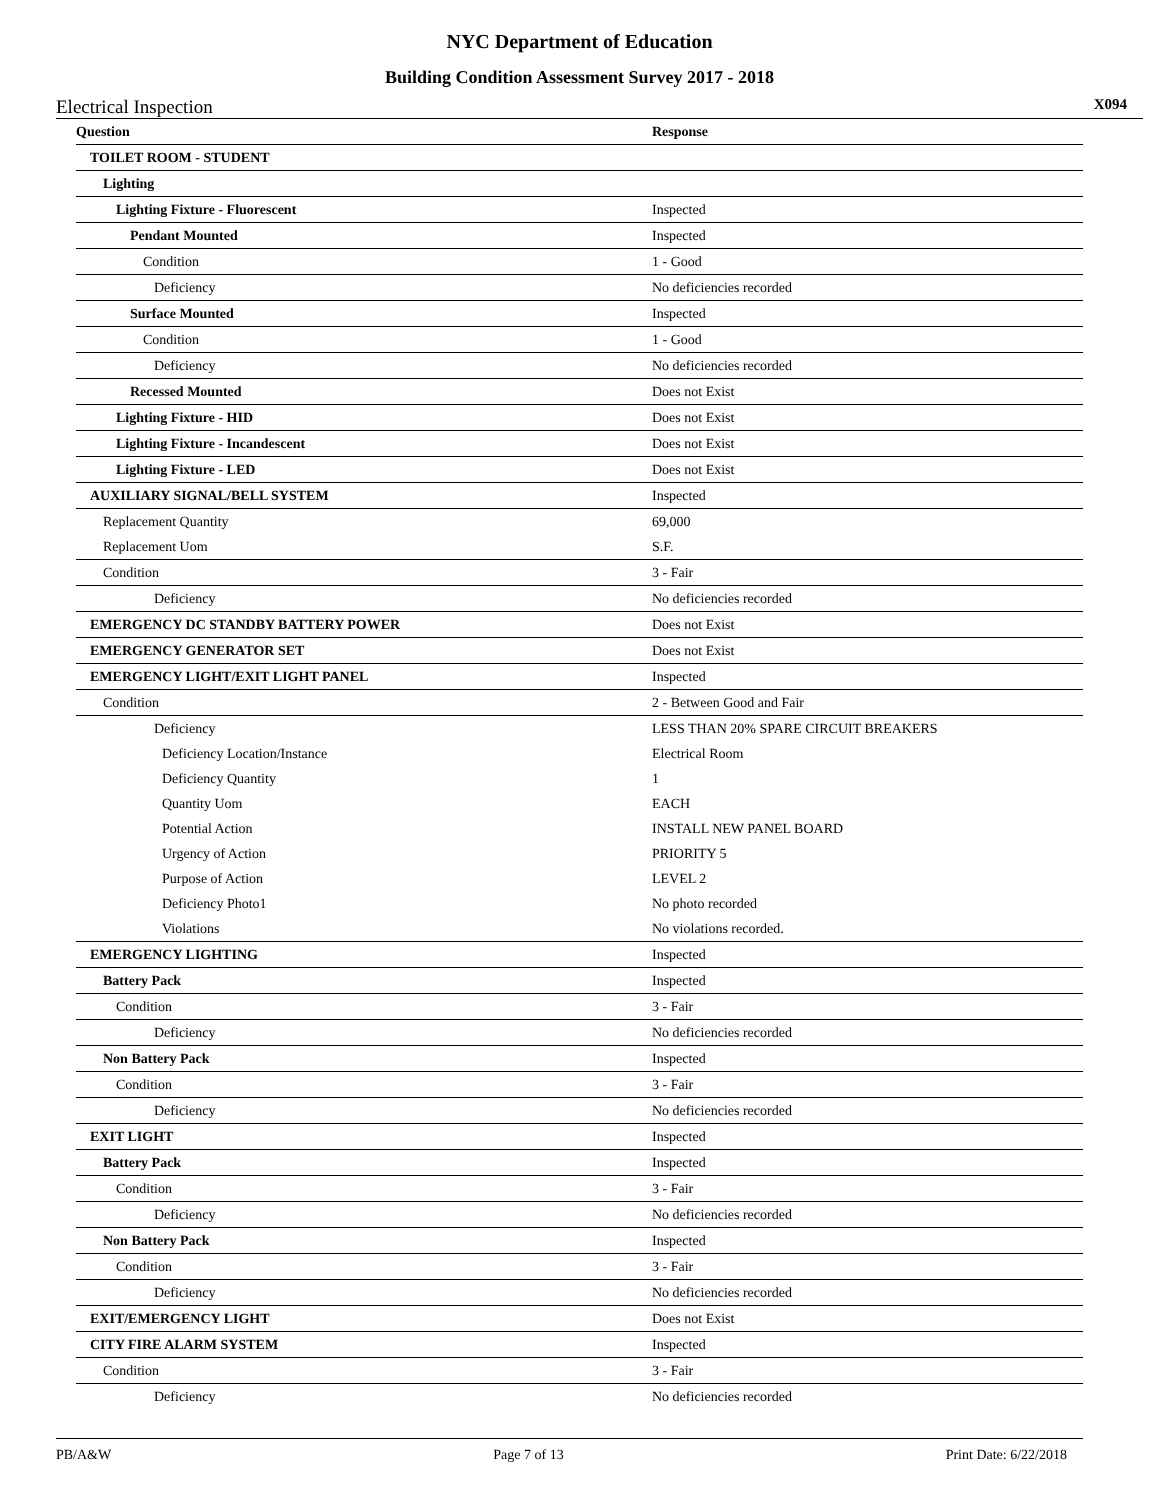NYC Department of Education
Building Condition Assessment Survey 2017 - 2018
Electrical Inspection X094
| Question | Response |
| --- | --- |
| TOILET ROOM - STUDENT | |
| Lighting | |
| Lighting Fixture - Fluorescent | Inspected |
| Pendant Mounted | Inspected |
| Condition | 1 - Good |
| Deficiency | No deficiencies recorded |
| Surface Mounted | Inspected |
| Condition | 1 - Good |
| Deficiency | No deficiencies recorded |
| Recessed Mounted | Does not Exist |
| Lighting Fixture - HID | Does not Exist |
| Lighting Fixture - Incandescent | Does not Exist |
| Lighting Fixture - LED | Does not Exist |
| AUXILIARY SIGNAL/BELL SYSTEM | Inspected |
| Replacement Quantity | 69,000 |
| Replacement Uom | S.F. |
| Condition | 3 - Fair |
| Deficiency | No deficiencies recorded |
| EMERGENCY DC STANDBY BATTERY POWER | Does not Exist |
| EMERGENCY GENERATOR SET | Does not Exist |
| EMERGENCY LIGHT/EXIT LIGHT PANEL | Inspected |
| Condition | 2 - Between Good and Fair |
| Deficiency | LESS THAN 20% SPARE CIRCUIT BREAKERS |
| Deficiency Location/Instance | Electrical Room |
| Deficiency Quantity | 1 |
| Quantity Uom | EACH |
| Potential Action | INSTALL NEW PANEL BOARD |
| Urgency of Action | PRIORITY 5 |
| Purpose of Action | LEVEL 2 |
| Deficiency Photo1 | No photo recorded |
| Violations | No violations recorded. |
| EMERGENCY LIGHTING | Inspected |
| Battery Pack | Inspected |
| Condition | 3 - Fair |
| Deficiency | No deficiencies recorded |
| Non Battery Pack | Inspected |
| Condition | 3 - Fair |
| Deficiency | No deficiencies recorded |
| EXIT LIGHT | Inspected |
| Battery Pack | Inspected |
| Condition | 3 - Fair |
| Deficiency | No deficiencies recorded |
| Non Battery Pack | Inspected |
| Condition | 3 - Fair |
| Deficiency | No deficiencies recorded |
| EXIT/EMERGENCY LIGHT | Does not Exist |
| CITY FIRE ALARM SYSTEM | Inspected |
| Condition | 3 - Fair |
| Deficiency | No deficiencies recorded |
PB/A&W Page 7 of 13 Print Date: 6/22/2018